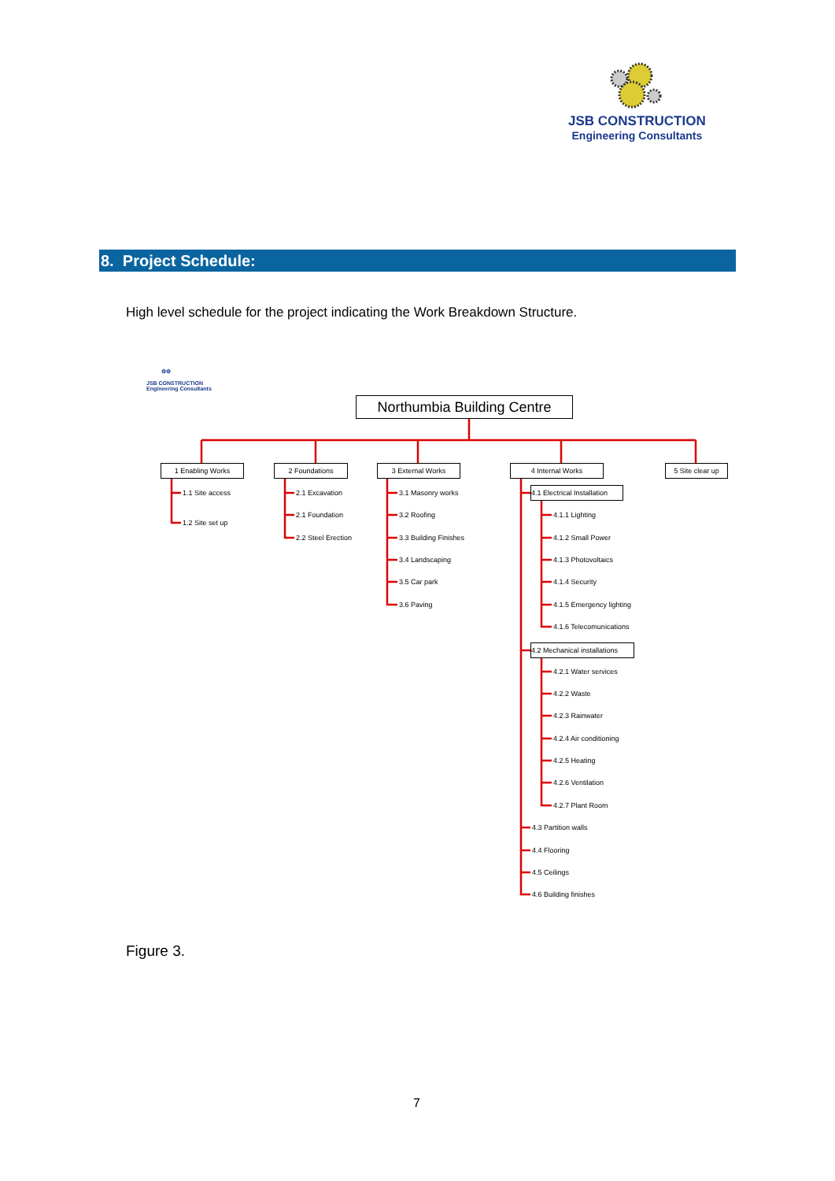JSB CONSTRUCTION
Engineering Consultants
8. Project Schedule:
High level schedule for the project indicating the Work Breakdown Structure.
⚙⚙
JSB CONSTRUCTION
Engineering Consultants
Northumbia Building Centre
1 Enabling Works 2 Foundations 3 External Works 4 Internal Works
5 Site clear up
1.1 Site access
1.2 Site set up
2.1 Excavation
2.1 Foundation
2.2 Steel Erection
3.1 Masonry works
3.2 Roofing
3.3 Building Finishes
3.4 Landscaping
3.5 Car park
3.6 Paving
4.1 Electrical Installation
4.1.1 Lighting
4.1.2 Small Power
4.1.3 Photovoltaics
4.1.4 Security
4.1.5 Emergency lighting
4.1.6 Telecomunications
4.2 Mechanical installations
4.2.1 Water services
4.2.2 Waste
4.2.3 Rainwater
4.2.4 Air conditioning
4.2.5 Heating
4.2.6 Ventilation
4.2.7 Plant Room
4.3 Partition walls
4.4 Flooring
4.5 Ceilings
4.6 Building finishes
Figure 3.
7